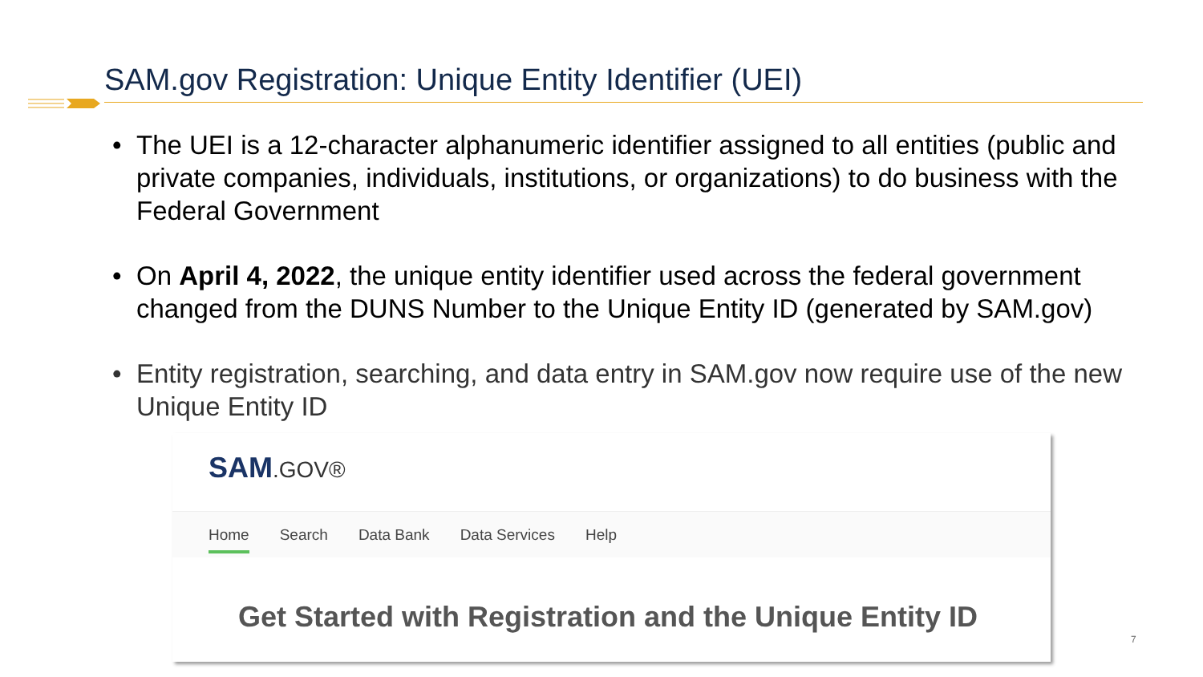SAM.gov Registration: Unique Entity Identifier (UEI)
• The UEI is a 12-character alphanumeric identifier assigned to all entities (public and private companies, individuals, institutions, or organizations) to do business with the Federal Government
• On April 4, 2022, the unique entity identifier used across the federal government changed from the DUNS Number to the Unique Entity ID (generated by SAM.gov)
• Entity registration, searching, and data entry in SAM.gov now require use of the new Unique Entity ID
SAM.GOV®
Home Search Data Bank Data Services Help
Get Started with Registration and the Unique Entity ID
7